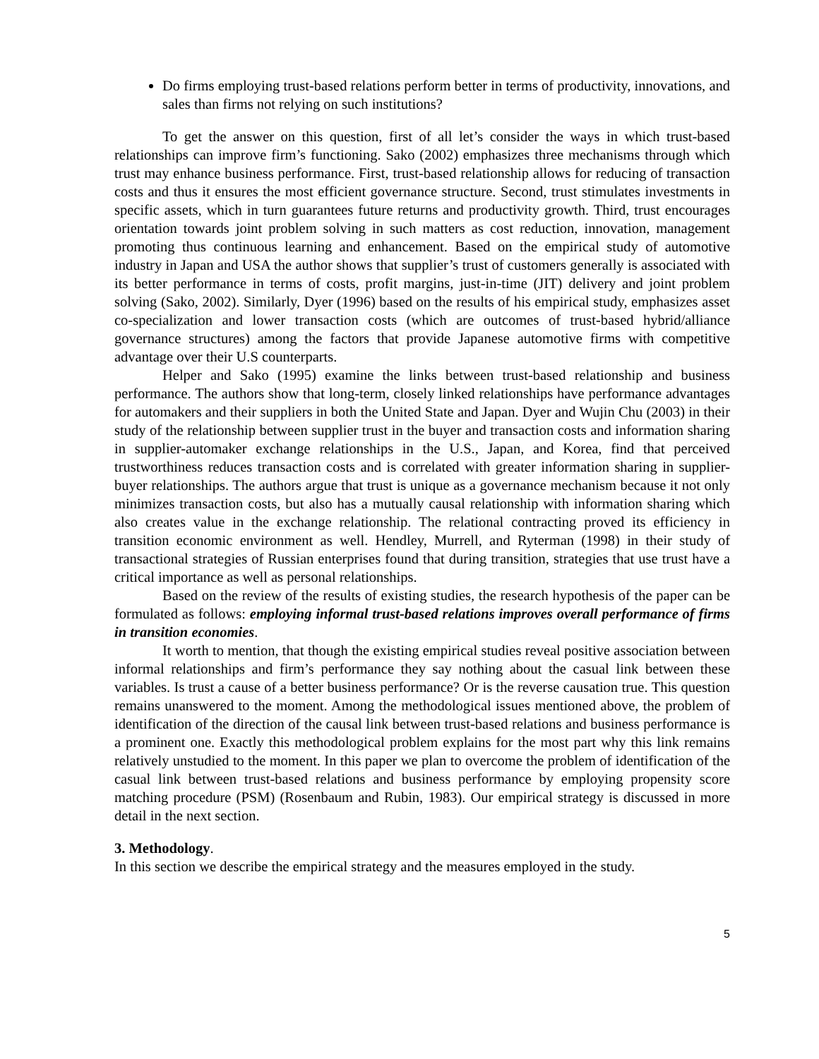Do firms employing trust-based relations perform better in terms of productivity, innovations, and sales than firms not relying on such institutions?
To get the answer on this question, first of all let’s consider the ways in which trust-based relationships can improve firm’s functioning. Sako (2002) emphasizes three mechanisms through which trust may enhance business performance. First, trust-based relationship allows for reducing of transaction costs and thus it ensures the most efficient governance structure. Second, trust stimulates investments in specific assets, which in turn guarantees future returns and productivity growth. Third, trust encourages orientation towards joint problem solving in such matters as cost reduction, innovation, management promoting thus continuous learning and enhancement. Based on the empirical study of automotive industry in Japan and USA the author shows that supplier’s trust of customers generally is associated with its better performance in terms of costs, profit margins, just-in-time (JIT) delivery and joint problem solving (Sako, 2002). Similarly, Dyer (1996) based on the results of his empirical study, emphasizes asset co-specialization and lower transaction costs (which are outcomes of trust-based hybrid/alliance governance structures) among the factors that provide Japanese automotive firms with competitive advantage over their U.S counterparts.
Helper and Sako (1995) examine the links between trust-based relationship and business performance. The authors show that long-term, closely linked relationships have performance advantages for automakers and their suppliers in both the United State and Japan. Dyer and Wujin Chu (2003) in their study of the relationship between supplier trust in the buyer and transaction costs and information sharing in supplier-automaker exchange relationships in the U.S., Japan, and Korea, find that perceived trustworthiness reduces transaction costs and is correlated with greater information sharing in supplier-buyer relationships. The authors argue that trust is unique as a governance mechanism because it not only minimizes transaction costs, but also has a mutually causal relationship with information sharing which also creates value in the exchange relationship. The relational contracting proved its efficiency in transition economic environment as well. Hendley, Murrell, and Ryterman (1998) in their study of transactional strategies of Russian enterprises found that during transition, strategies that use trust have a critical importance as well as personal relationships.
Based on the review of the results of existing studies, the research hypothesis of the paper can be formulated as follows: employing informal trust-based relations improves overall performance of firms in transition economies.
It worth to mention, that though the existing empirical studies reveal positive association between informal relationships and firm’s performance they say nothing about the casual link between these variables. Is trust a cause of a better business performance? Or is the reverse causation true. This question remains unanswered to the moment. Among the methodological issues mentioned above, the problem of identification of the direction of the causal link between trust-based relations and business performance is a prominent one. Exactly this methodological problem explains for the most part why this link remains relatively unstudied to the moment. In this paper we plan to overcome the problem of identification of the casual link between trust-based relations and business performance by employing propensity score matching procedure (PSM) (Rosenbaum and Rubin, 1983). Our empirical strategy is discussed in more detail in the next section.
3. Methodology.
In this section we describe the empirical strategy and the measures employed in the study.
5